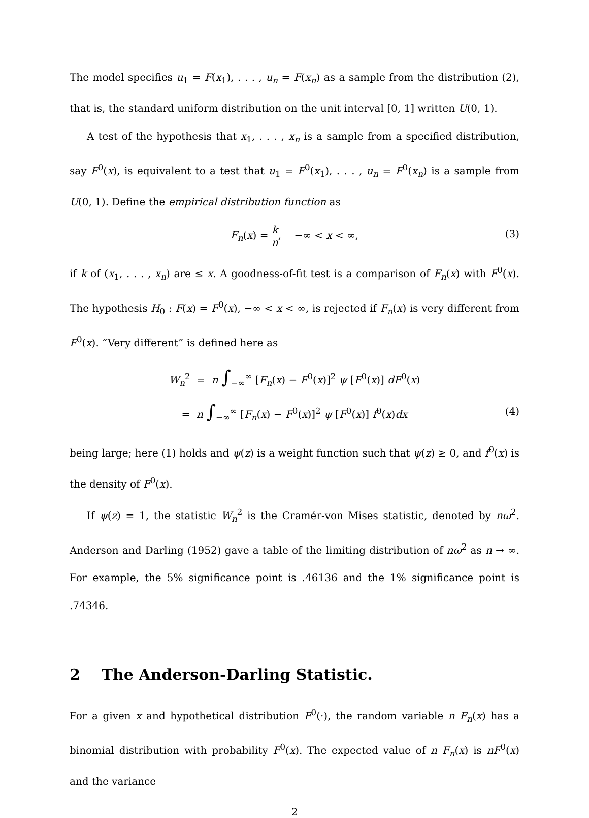The model specifies u<sub>1</sub> = F(x<sub>1</sub>), . . . , u<sub>n</sub> = F(x<sub>n</sub>) as a sample from the distribution (2), that is, the standard uniform distribution on the unit interval [0, 1] written U(0, 1).
A test of the hypothesis that x<sub>1</sub>, . . . , x<sub>n</sub> is a sample from a specified distribution, say F<sup>0</sup>(x), is equivalent to a test that u<sub>1</sub> = F<sup>0</sup>(x<sub>1</sub>), . . . , u<sub>n</sub> = F<sup>0</sup>(x<sub>n</sub>) is a sample from U(0, 1). Define the empirical distribution function as
F<sub>n</sub>(x) = k n, −∞ < x < ∞, (3)
if k of (x<sub>1</sub>, . . . , x<sub>n</sub>) are ≤ x. A goodness-of-fit test is a comparison of F<sub>n</sub>(x) with F<sup>0</sup>(x). The hypothesis H<sub>0</sub> : F(x) = F<sup>0</sup>(x), −∞ < x < ∞, is rejected if F<sub>n</sub>(x) is very different from F<sup>0</sup>(x). “Very different” is defined here as
W<sub>n</sub><sup>2</sup> = n ∫<sub>−∞</sub><sup>∞</sup> [F<sub>n</sub>(x) − F<sup>0</sup>(x)]<sup>2</sup> ψ [F<sup>0</sup>(x)] dF<sup>0</sup>(x)
= n ∫<sub>−∞</sub><sup>∞</sup> [F<sub>n</sub>(x) − F<sup>0</sup>(x)]<sup>2</sup> ψ [F<sup>0</sup>(x)] f<sup>0</sup>(x)dx (4)
being large; here (1) holds and ψ(z) is a weight function such that ψ(z) ≥ 0, and f<sup>0</sup>(x) is the density of F<sup>0</sup>(x).
If ψ(z) = 1, the statistic W<sub>n</sub><sup>2</sup> is the Cramér-von Mises statistic, denoted by nω<sup>2</sup>. Anderson and Darling (1952) gave a table of the limiting distribution of nω<sup>2</sup> as n → ∞. For example, the 5% significance point is .46136 and the 1% significance point is .74346.
2 The Anderson-Darling Statistic.
For a given x and hypothetical distribution F<sup>0</sup>(·), the random variable n F<sub>n</sub>(x) has a binomial distribution with probability F<sup>0</sup>(x). The expected value of n F<sub>n</sub>(x) is nF<sup>0</sup>(x) and the variance
2